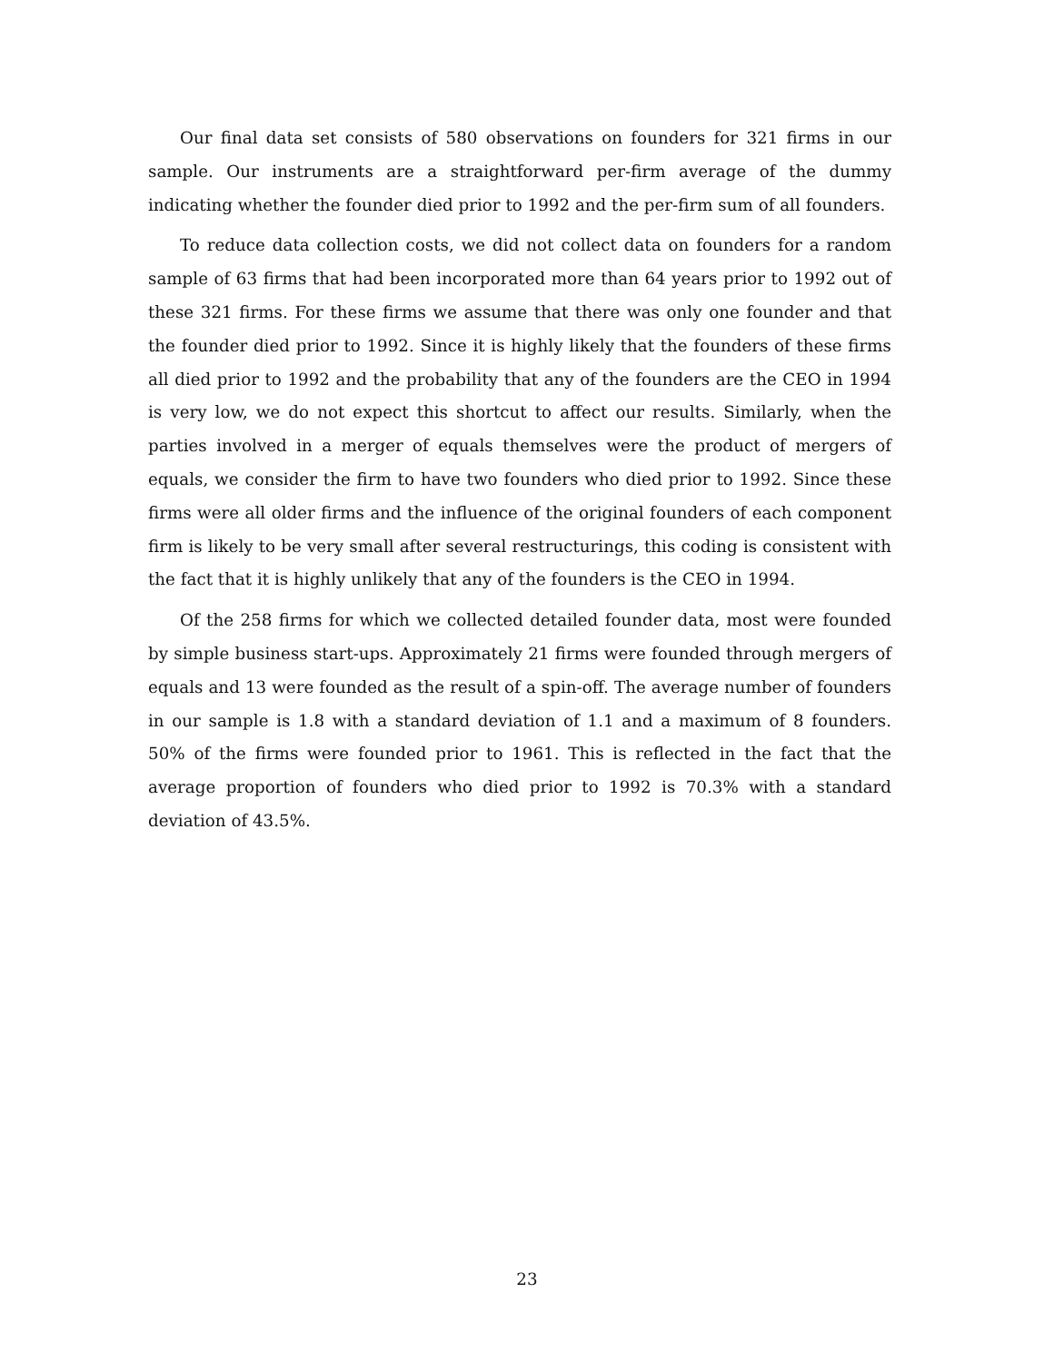Our final data set consists of 580 observations on founders for 321 firms in our sample. Our instruments are a straightforward per-firm average of the dummy indicating whether the founder died prior to 1992 and the per-firm sum of all founders.
To reduce data collection costs, we did not collect data on founders for a random sample of 63 firms that had been incorporated more than 64 years prior to 1992 out of these 321 firms. For these firms we assume that there was only one founder and that the founder died prior to 1992. Since it is highly likely that the founders of these firms all died prior to 1992 and the probability that any of the founders are the CEO in 1994 is very low, we do not expect this shortcut to affect our results. Similarly, when the parties involved in a merger of equals themselves were the product of mergers of equals, we consider the firm to have two founders who died prior to 1992. Since these firms were all older firms and the influence of the original founders of each component firm is likely to be very small after several restructurings, this coding is consistent with the fact that it is highly unlikely that any of the founders is the CEO in 1994.
Of the 258 firms for which we collected detailed founder data, most were founded by simple business start-ups. Approximately 21 firms were founded through mergers of equals and 13 were founded as the result of a spin-off. The average number of founders in our sample is 1.8 with a standard deviation of 1.1 and a maximum of 8 founders. 50% of the firms were founded prior to 1961. This is reflected in the fact that the average proportion of founders who died prior to 1992 is 70.3% with a standard deviation of 43.5%.
23